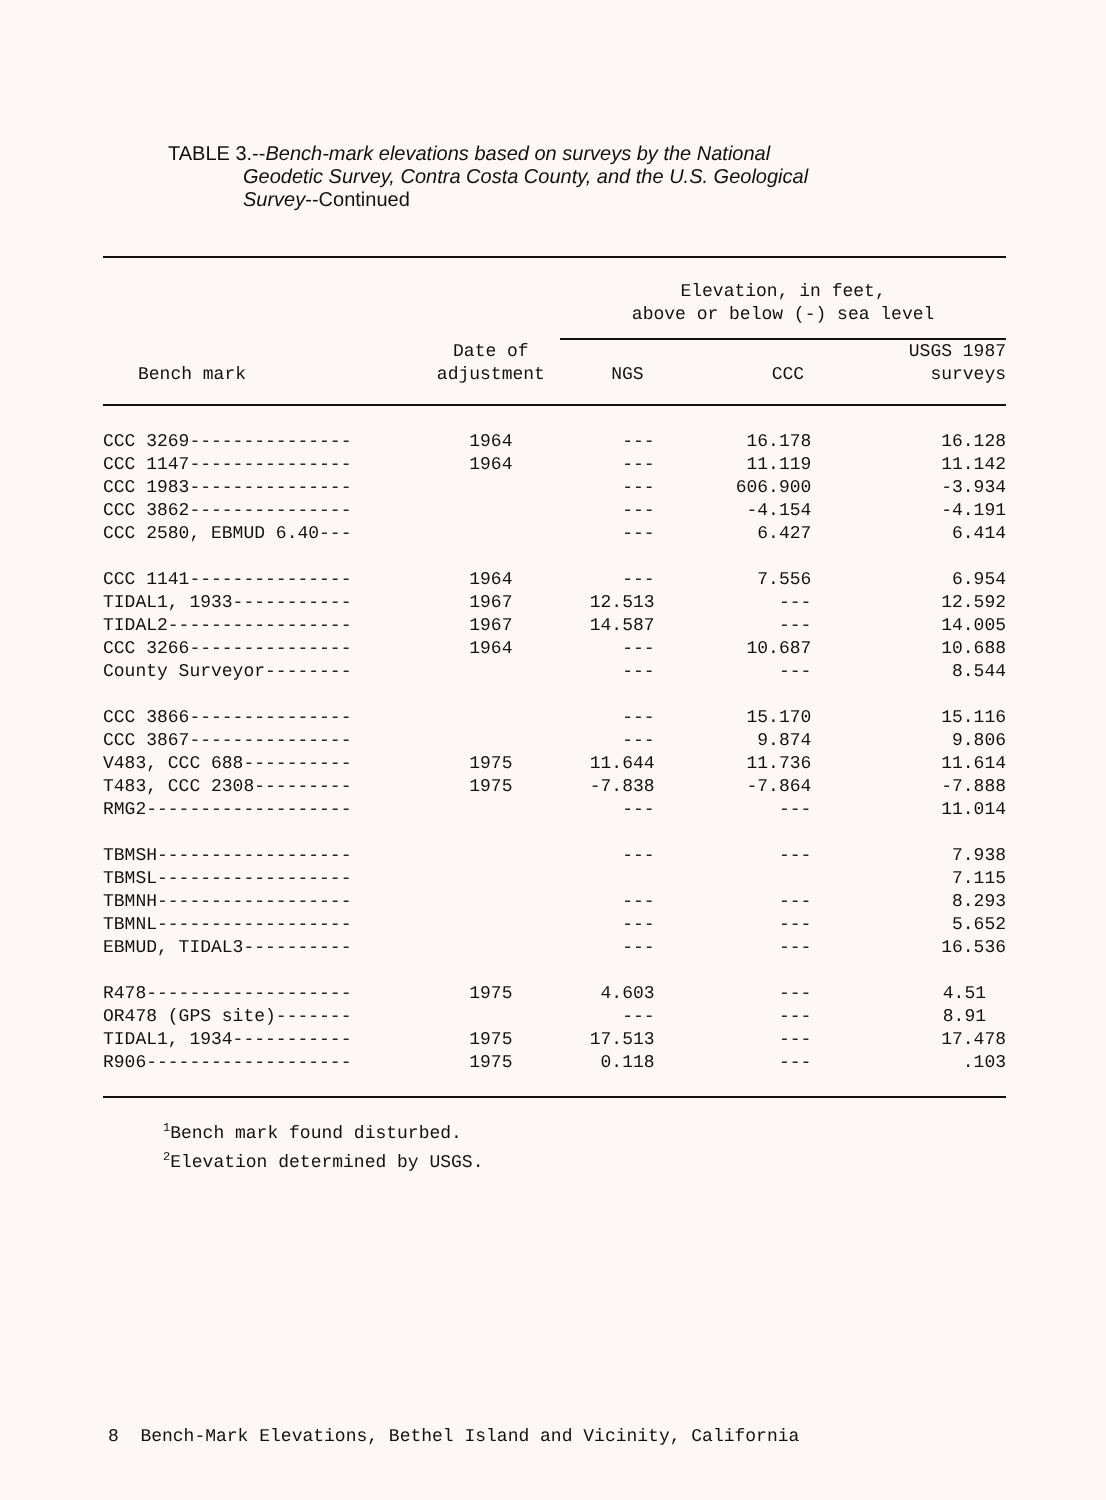TABLE 3.--Bench-mark elevations based on surveys by the National
Geodetic Survey, Contra Costa County, and the U.S. Geological
Survey--Continued
| | | Elevation, in feet, above or below (-) sea level | | |
| --- | --- | --- | --- | --- |
| Bench mark | Date of adjustment | NGS | CCC | USGS 1987 surveys |
| CCC 3269--------------- | 1964 | --- | 16.178 | 16.128 |
| CCC 1147--------------- | 1964 | --- | 11.119 | 11.142 |
| CCC 1983--------------- | | --- | 606.900 | -3.934 |
| CCC 3862--------------- | | --- | -4.154 | -4.191 |
| CCC 2580, EBMUD 6.40--- | | --- | 6.427 | 6.414 |
| CCC 1141--------------- | 1964 | --- | 7.556 | 6.954 |
| TIDAL1, 1933----------- | 1967 | 12.513 | --- | 12.592 |
| TIDAL2----------------- | 1967 | 14.587 | --- | 14.005 |
| CCC 3266--------------- | 1964 | --- | 10.687 | 10.688 |
| County Surveyor-------- | | --- | --- | 8.544 |
| CCC 3866--------------- | | --- | 15.170 | 15.116 |
| CCC 3867--------------- | | --- | 9.874 | 9.806 |
| V483, CCC 688---------- | 1975 | 11.644 | 11.736 | 11.614 |
| T483, CCC 2308--------- | 1975 | -7.838 | -7.864 | -7.888 |
| RMG2------------------- | | --- | --- | 11.014 |
| TBMSH------------------ | | --- | --- | 7.938 |
| TBMSL------------------ | | | | 7.115 |
| TBMNH------------------ | | --- | --- | 8.293 |
| TBMNL------------------ | | --- | --- | 5.652 |
| EBMUD, TIDAL3---------- | | --- | --- | 16.536 |
| R478------------------- | 1975 | 4.603 | --- | 4.51 |
| OR478 (GPS site)------- | | --- | --- | 8.91 |
| TIDAL1, 1934----------- | 1975 | 17.513 | --- | 17.478 |
| R906------------------- | 1975 | 0.118 | --- | .103 |
<sup>1</sup> Bench mark found disturbed.
<sup>2</sup> Elevation determined by USGS.
8 Bench-Mark Elevations, Bethel Island and Vicinity, California